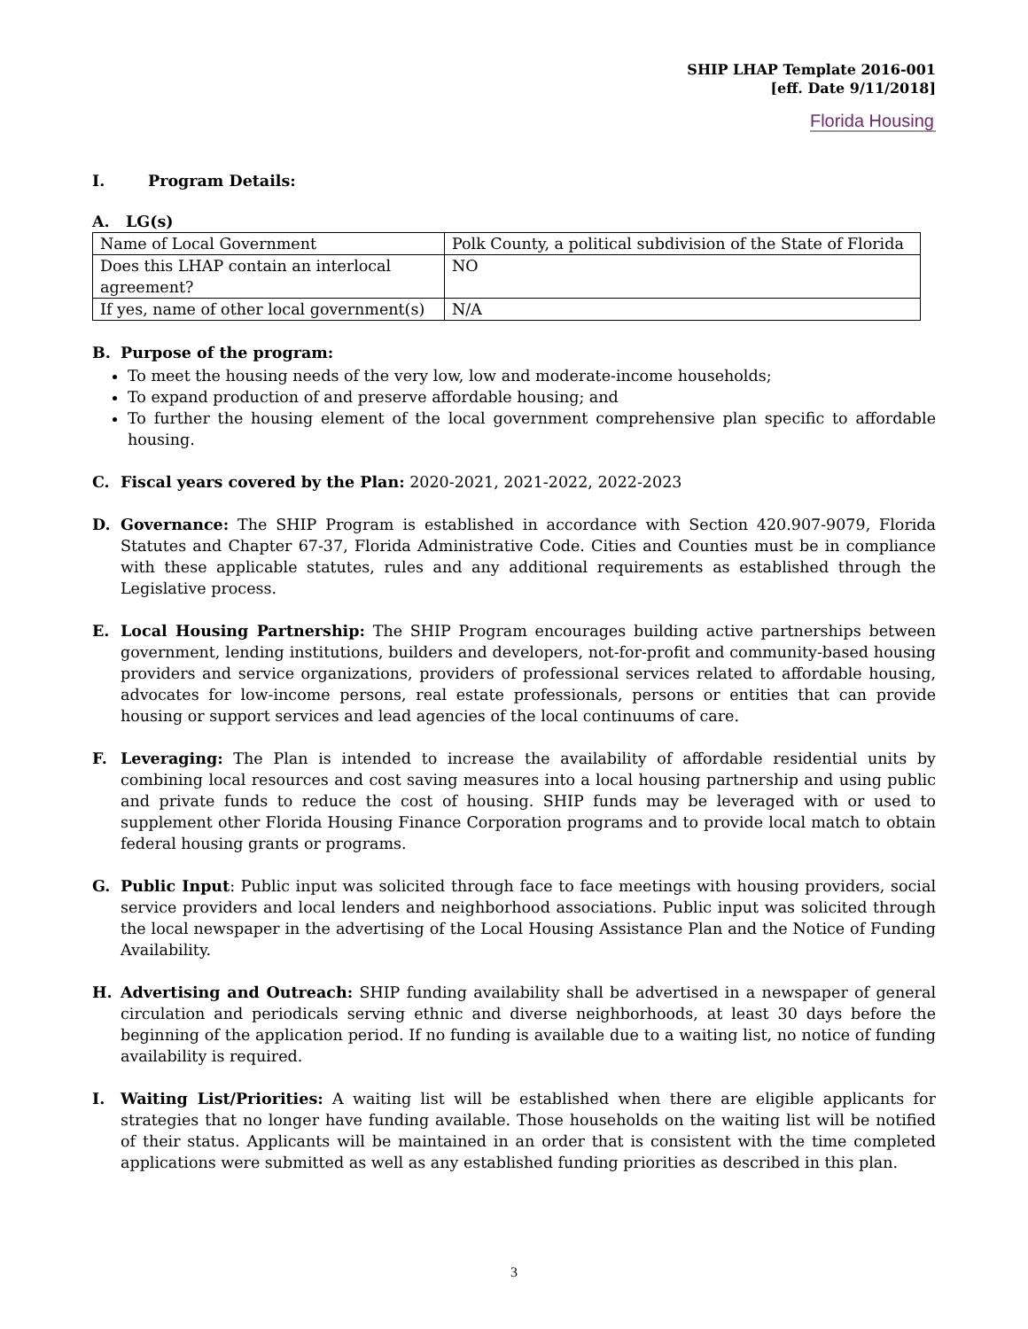SHIP LHAP Template 2016-001
[eff. Date 9/11/2018]
Florida Housing
I. Program Details:
A. LG(s)
| Name of Local Government | Polk County, a political subdivision of the State of Florida |
| Does this LHAP contain an interlocal agreement? | NO |
| If yes, name of other local government(s) | N/A |
B. Purpose of the program:
To meet the housing needs of the very low, low and moderate-income households;
To expand production of and preserve affordable housing; and
To further the housing element of the local government comprehensive plan specific to affordable housing.
C. Fiscal years covered by the Plan: 2020-2021, 2021-2022, 2022-2023
D. Governance: The SHIP Program is established in accordance with Section 420.907-9079, Florida Statutes and Chapter 67-37, Florida Administrative Code. Cities and Counties must be in compliance with these applicable statutes, rules and any additional requirements as established through the Legislative process.
E. Local Housing Partnership: The SHIP Program encourages building active partnerships between government, lending institutions, builders and developers, not-for-profit and community-based housing providers and service organizations, providers of professional services related to affordable housing, advocates for low-income persons, real estate professionals, persons or entities that can provide housing or support services and lead agencies of the local continuums of care.
F. Leveraging: The Plan is intended to increase the availability of affordable residential units by combining local resources and cost saving measures into a local housing partnership and using public and private funds to reduce the cost of housing. SHIP funds may be leveraged with or used to supplement other Florida Housing Finance Corporation programs and to provide local match to obtain federal housing grants or programs.
G. Public Input: Public input was solicited through face to face meetings with housing providers, social service providers and local lenders and neighborhood associations. Public input was solicited through the local newspaper in the advertising of the Local Housing Assistance Plan and the Notice of Funding Availability.
H. Advertising and Outreach: SHIP funding availability shall be advertised in a newspaper of general circulation and periodicals serving ethnic and diverse neighborhoods, at least 30 days before the beginning of the application period. If no funding is available due to a waiting list, no notice of funding availability is required.
I. Waiting List/Priorities: A waiting list will be established when there are eligible applicants for strategies that no longer have funding available. Those households on the waiting list will be notified of their status. Applicants will be maintained in an order that is consistent with the time completed applications were submitted as well as any established funding priorities as described in this plan.
3